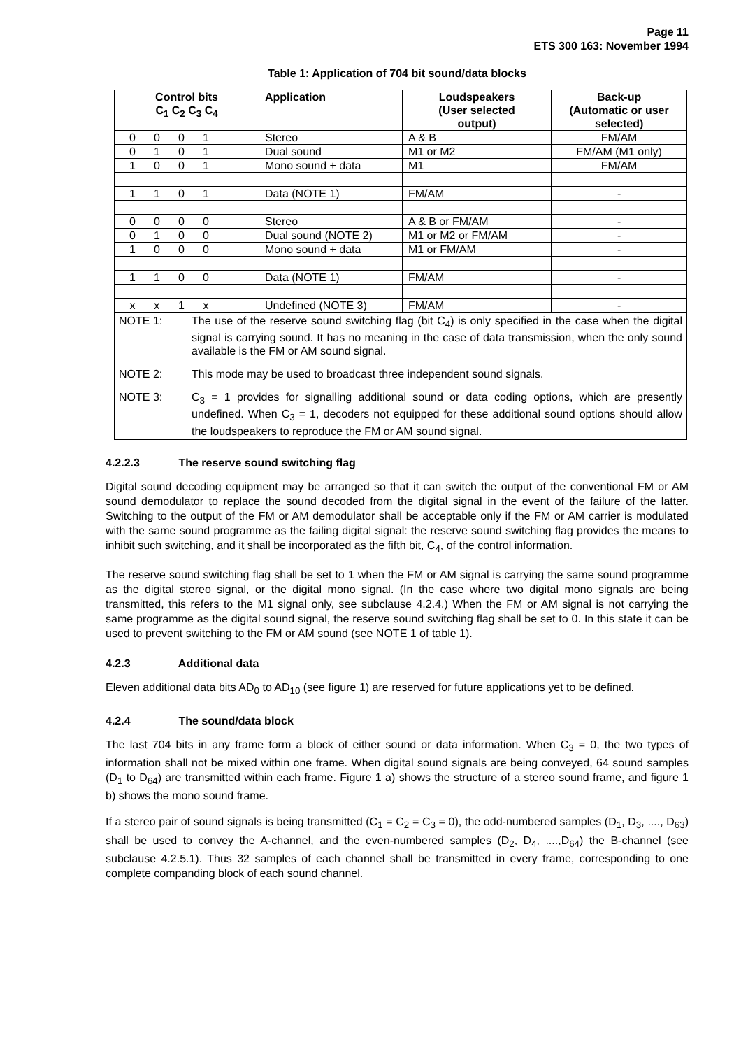Page 11
ETS 300 163: November 1994
Table 1: Application of 704 bit sound/data blocks
| Control bits C<sub>1</sub> C<sub>2</sub> C<sub>3</sub> C<sub>4</sub> | Application | Loudspeakers (User selected output) | Back-up (Automatic or user selected) |
| --- | --- | --- | --- |
| 0 0 0 1 | Stereo | A & B | FM/AM |
| 0 1 0 1 | Dual sound | M1 or M2 | FM/AM (M1 only) |
| 1 0 0 1 | Mono sound + data | M1 | FM/AM |
| 1 1 0 1 | Data (NOTE 1) | FM/AM | - |
| 0 0 0 0 | Stereo | A & B or FM/AM | - |
| 0 1 0 0 | Dual sound (NOTE 2) | M1 or M2 or FM/AM | - |
| 1 0 0 0 | Mono sound + data | M1 or FM/AM | - |
| 1 1 0 0 | Data (NOTE 1) | FM/AM | - |
| x x 1 x | Undefined (NOTE 3) | FM/AM | - |
| NOTE 1: The use of the reserve sound switching flag (bit C<sub>4</sub>) is only specified in the case when the digital signal is carrying sound. It has no meaning in the case of data transmission, when the only sound available is the FM or AM sound signal. NOTE 2: This mode may be used to broadcast three independent sound signals. NOTE 3: C<sub>3</sub> = 1 provides for signalling additional sound or data coding options, which are presently undefined. When C<sub>3</sub> = 1, decoders not equipped for these additional sound options should allow the loudspeakers to reproduce the FM or AM sound signal. | | | |
4.2.2.3 The reserve sound switching flag
Digital sound decoding equipment may be arranged so that it can switch the output of the conventional FM or AM sound demodulator to replace the sound decoded from the digital signal in the event of the failure of the latter. Switching to the output of the FM or AM demodulator shall be acceptable only if the FM or AM carrier is modulated with the same sound programme as the failing digital signal: the reserve sound switching flag provides the means to inhibit such switching, and it shall be incorporated as the fifth bit, C<sub>4</sub>, of the control information.
The reserve sound switching flag shall be set to 1 when the FM or AM signal is carrying the same sound programme as the digital stereo signal, or the digital mono signal. (In the case where two digital mono signals are being transmitted, this refers to the M1 signal only, see subclause 4.2.4.) When the FM or AM signal is not carrying the same programme as the digital sound signal, the reserve sound switching flag shall be set to 0. In this state it can be used to prevent switching to the FM or AM sound (see NOTE 1 of table 1).
4.2.3 Additional data
Eleven additional data bits AD<sub>0</sub> to AD<sub>10</sub> (see figure 1) are reserved for future applications yet to be defined.
4.2.4 The sound/data block
The last 704 bits in any frame form a block of either sound or data information. When C<sub>3</sub> = 0, the two types of information shall not be mixed within one frame. When digital sound signals are being conveyed, 64 sound samples (D<sub>1</sub> to D<sub>64</sub>) are transmitted within each frame. Figure 1 a) shows the structure of a stereo sound frame, and figure 1 b) shows the mono sound frame.
If a stereo pair of sound signals is being transmitted (C<sub>1</sub> = C<sub>2</sub> = C<sub>3</sub> = 0), the odd-numbered samples (D<sub>1</sub>, D<sub>3</sub>, ...., D<sub>63</sub>) shall be used to convey the A-channel, and the even-numbered samples (D<sub>2</sub>, D<sub>4</sub>, ....,D<sub>64</sub>) the B-channel (see subclause 4.2.5.1). Thus 32 samples of each channel shall be transmitted in every frame, corresponding to one complete companding block of each sound channel.